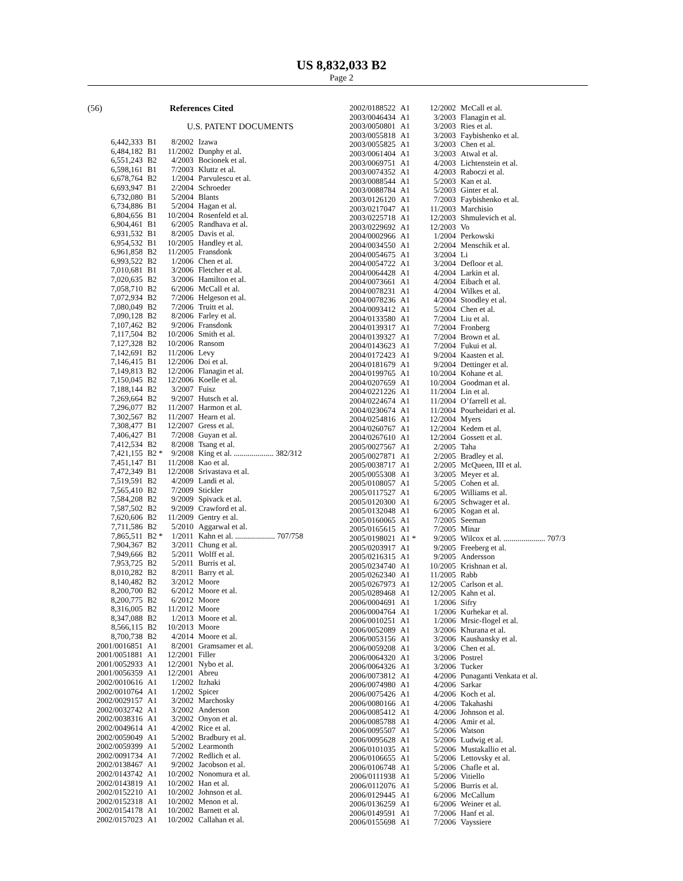US 8,832,033 B2
Page 2
(56) References Cited
U.S. PATENT DOCUMENTS
| 6,442,333 | B1 | 8/2002 | Izawa |
| 6,484,182 | B1 | 11/2002 | Dunphy et al. |
| 6,551,243 | B2 | 4/2003 | Bocionek et al. |
| 6,598,161 | B1 | 7/2003 | Kluttz et al. |
| 6,678,764 | B2 | 1/2004 | Parvulescu et al. |
| 6,693,947 | B1 | 2/2004 | Schroeder |
| 6,732,080 | B1 | 5/2004 | Blants |
| 6,734,886 | B1 | 5/2004 | Hagan et al. |
| 6,804,656 | B1 | 10/2004 | Rosenfeld et al. |
| 6,904,461 | B1 | 6/2005 | Randhava et al. |
| 6,931,532 | B1 | 8/2005 | Davis et al. |
| 6,954,532 | B1 | 10/2005 | Handley et al. |
| 6,961,858 | B2 | 11/2005 | Fransdonk |
| 6,993,522 | B2 | 1/2006 | Chen et al. |
| 7,010,681 | B1 | 3/2006 | Fletcher et al. |
| 7,020,635 | B2 | 3/2006 | Hamilton et al. |
| 7,058,710 | B2 | 6/2006 | McCall et al. |
| 7,072,934 | B2 | 7/2006 | Helgeson et al. |
| 7,080,049 | B2 | 7/2006 | Truitt et al. |
| 7,090,128 | B2 | 8/2006 | Farley et al. |
| 7,107,462 | B2 | 9/2006 | Fransdonk |
| 7,117,504 | B2 | 10/2006 | Smith et al. |
| 7,127,328 | B2 | 10/2006 | Ransom |
| 7,142,691 | B2 | 11/2006 | Levy |
| 7,146,415 | B1 | 12/2006 | Doi et al. |
| 7,149,813 | B2 | 12/2006 | Flanagin et al. |
| 7,150,045 | B2 | 12/2006 | Koelle et al. |
| 7,188,144 | B2 | 3/2007 | Fuisz |
| 7,269,664 | B2 | 9/2007 | Hutsch et al. |
| 7,296,077 | B2 | 11/2007 | Harmon et al. |
| 7,302,567 | B2 | 11/2007 | Hearn et al. |
| 7,308,477 | B1 | 12/2007 | Gress et al. |
| 7,406,427 | B1 | 7/2008 | Guyan et al. |
| 7,412,534 | B2 | 8/2008 | Tsang et al. |
| 7,421,155 | B2 * | 9/2008 | King et al. .................... 382/312 |
| 7,451,147 | B1 | 11/2008 | Kao et al. |
| 7,472,349 | B1 | 12/2008 | Srivastava et al. |
| 7,519,591 | B2 | 4/2009 | Landi et al. |
| 7,565,410 | B2 | 7/2009 | Stickler |
| 7,584,208 | B2 | 9/2009 | Spivack et al. |
| 7,587,502 | B2 | 9/2009 | Crawford et al. |
| 7,620,606 | B2 | 11/2009 | Gentry et al. |
| 7,711,586 | B2 | 5/2010 | Aggarwal et al. |
| 7,865,511 | B2 * | 1/2011 | Kahn et al. .................... 707/758 |
| 7,904,367 | B2 | 3/2011 | Chung et al. |
| 7,949,666 | B2 | 5/2011 | Wolff et al. |
| 7,953,725 | B2 | 5/2011 | Burris et al. |
| 8,010,282 | B2 | 8/2011 | Barry et al. |
| 8,140,482 | B2 | 3/2012 | Moore |
| 8,200,700 | B2 | 6/2012 | Moore et al. |
| 8,200,775 | B2 | 6/2012 | Moore |
| 8,316,005 | B2 | 11/2012 | Moore |
| 8,347,088 | B2 | 1/2013 | Moore et al. |
| 8,566,115 | B2 | 10/2013 | Moore |
| 8,700,738 | B2 | 4/2014 | Moore et al. |
| 2001/0016851 | A1 | 8/2001 | Gramsamer et al. |
| 2001/0051881 | A1 | 12/2001 | Filler |
| 2001/0052933 | A1 | 12/2001 | Nybo et al. |
| 2001/0056359 | A1 | 12/2001 | Abreu |
| 2002/0010616 | A1 | 1/2002 | Itzhaki |
| 2002/0010764 | A1 | 1/2002 | Spicer |
| 2002/0029157 | A1 | 3/2002 | Marchosky |
| 2002/0032742 | A1 | 3/2002 | Anderson |
| 2002/0038316 | A1 | 3/2002 | Onyon et al. |
| 2002/0049614 | A1 | 4/2002 | Rice et al. |
| 2002/0059049 | A1 | 5/2002 | Bradbury et al. |
| 2002/0059399 | A1 | 5/2002 | Learmonth |
| 2002/0091734 | A1 | 7/2002 | Redlich et al. |
| 2002/0138467 | A1 | 9/2002 | Jacobson et al. |
| 2002/0143742 | A1 | 10/2002 | Nonomura et al. |
| 2002/0143819 | A1 | 10/2002 | Han et al. |
| 2002/0152210 | A1 | 10/2002 | Johnson et al. |
| 2002/0152318 | A1 | 10/2002 | Menon et al. |
| 2002/0154178 | A1 | 10/2002 | Barnett et al. |
| 2002/0157023 | A1 | 10/2002 | Callahan et al. |
| 2002/0188522 | A1 | 12/2002 | McCall et al. |
| 2003/0046434 | A1 | 3/2003 | Flanagin et al. |
| 2003/0050801 | A1 | 3/2003 | Ries et al. |
| 2003/0055818 | A1 | 3/2003 | Faybishenko et al. |
| 2003/0055825 | A1 | 3/2003 | Chen et al. |
| 2003/0061404 | A1 | 3/2003 | Atwal et al. |
| 2003/0069751 | A1 | 4/2003 | Lichtenstein et al. |
| 2003/0074352 | A1 | 4/2003 | Raboczi et al. |
| 2003/0088544 | A1 | 5/2003 | Kan et al. |
| 2003/0088784 | A1 | 5/2003 | Ginter et al. |
| 2003/0126120 | A1 | 7/2003 | Faybishenko et al. |
| 2003/0217047 | A1 | 11/2003 | Marchisio |
| 2003/0225718 | A1 | 12/2003 | Shmulevich et al. |
| 2003/0229692 | A1 | 12/2003 | Vo |
| 2004/0002966 | A1 | 1/2004 | Perkowski |
| 2004/0034550 | A1 | 2/2004 | Menschik et al. |
| 2004/0054675 | A1 | 3/2004 | Li |
| 2004/0054722 | A1 | 3/2004 | Defloor et al. |
| 2004/0064428 | A1 | 4/2004 | Larkin et al. |
| 2004/0073661 | A1 | 4/2004 | Eibach et al. |
| 2004/0078231 | A1 | 4/2004 | Wilkes et al. |
| 2004/0078236 | A1 | 4/2004 | Stoodley et al. |
| 2004/0093412 | A1 | 5/2004 | Chen et al. |
| 2004/0133580 | A1 | 7/2004 | Liu et al. |
| 2004/0139317 | A1 | 7/2004 | Fronberg |
| 2004/0139327 | A1 | 7/2004 | Brown et al. |
| 2004/0143623 | A1 | 7/2004 | Fukui et al. |
| 2004/0172423 | A1 | 9/2004 | Kaasten et al. |
| 2004/0181679 | A1 | 9/2004 | Dettinger et al. |
| 2004/0199765 | A1 | 10/2004 | Kohane et al. |
| 2004/0207659 | A1 | 10/2004 | Goodman et al. |
| 2004/0221226 | A1 | 11/2004 | Lin et al. |
| 2004/0224674 | A1 | 11/2004 | O’farrell et al. |
| 2004/0230674 | A1 | 11/2004 | Pourheidari et al. |
| 2004/0254816 | A1 | 12/2004 | Myers |
| 2004/0260767 | A1 | 12/2004 | Kedem et al. |
| 2004/0267610 | A1 | 12/2004 | Gossett et al. |
| 2005/0027567 | A1 | 2/2005 | Taha |
| 2005/0027871 | A1 | 2/2005 | Bradley et al. |
| 2005/0038717 | A1 | 2/2005 | McQueen, III et al. |
| 2005/0055308 | A1 | 3/2005 | Meyer et al. |
| 2005/0108057 | A1 | 5/2005 | Cohen et al. |
| 2005/0117527 | A1 | 6/2005 | Williams et al. |
| 2005/0120300 | A1 | 6/2005 | Schwager et al. |
| 2005/0132048 | A1 | 6/2005 | Kogan et al. |
| 2005/0160065 | A1 | 7/2005 | Seeman |
| 2005/0165615 | A1 | 7/2005 | Minar |
| 2005/0198021 | A1 * | 9/2005 | Wilcox et al. ..................... 707/3 |
| 2005/0203917 | A1 | 9/2005 | Freeberg et al. |
| 2005/0216315 | A1 | 9/2005 | Andersson |
| 2005/0234740 | A1 | 10/2005 | Krishnan et al. |
| 2005/0262340 | A1 | 11/2005 | Rabb |
| 2005/0267973 | A1 | 12/2005 | Carlson et al. |
| 2005/0289468 | A1 | 12/2005 | Kahn et al. |
| 2006/0004691 | A1 | 1/2006 | Sifry |
| 2006/0004764 | A1 | 1/2006 | Kurhekar et al. |
| 2006/0010251 | A1 | 1/2006 | Mrsic-flogel et al. |
| 2006/0052089 | A1 | 3/2006 | Khurana et al. |
| 2006/0053156 | A1 | 3/2006 | Kaushansky et al. |
| 2006/0059208 | A1 | 3/2006 | Chen et al. |
| 2006/0064320 | A1 | 3/2006 | Postrel |
| 2006/0064326 | A1 | 3/2006 | Tucker |
| 2006/0073812 | A1 | 4/2006 | Punaganti Venkata et al. |
| 2006/0074980 | A1 | 4/2006 | Sarkar |
| 2006/0075426 | A1 | 4/2006 | Koch et al. |
| 2006/0080166 | A1 | 4/2006 | Takahashi |
| 2006/0085412 | A1 | 4/2006 | Johnson et al. |
| 2006/0085788 | A1 | 4/2006 | Amir et al. |
| 2006/0095507 | A1 | 5/2006 | Watson |
| 2006/0095628 | A1 | 5/2006 | Ludwig et al. |
| 2006/0101035 | A1 | 5/2006 | Mustakallio et al. |
| 2006/0106655 | A1 | 5/2006 | Lettovsky et al. |
| 2006/0106748 | A1 | 5/2006 | Chafle et al. |
| 2006/0111938 | A1 | 5/2006 | Vitiello |
| 2006/0112076 | A1 | 5/2006 | Burris et al. |
| 2006/0129445 | A1 | 6/2006 | McCallum |
| 2006/0136259 | A1 | 6/2006 | Weiner et al. |
| 2006/0149591 | A1 | 7/2006 | Hanf et al. |
| 2006/0155698 | A1 | 7/2006 | Vayssiere |